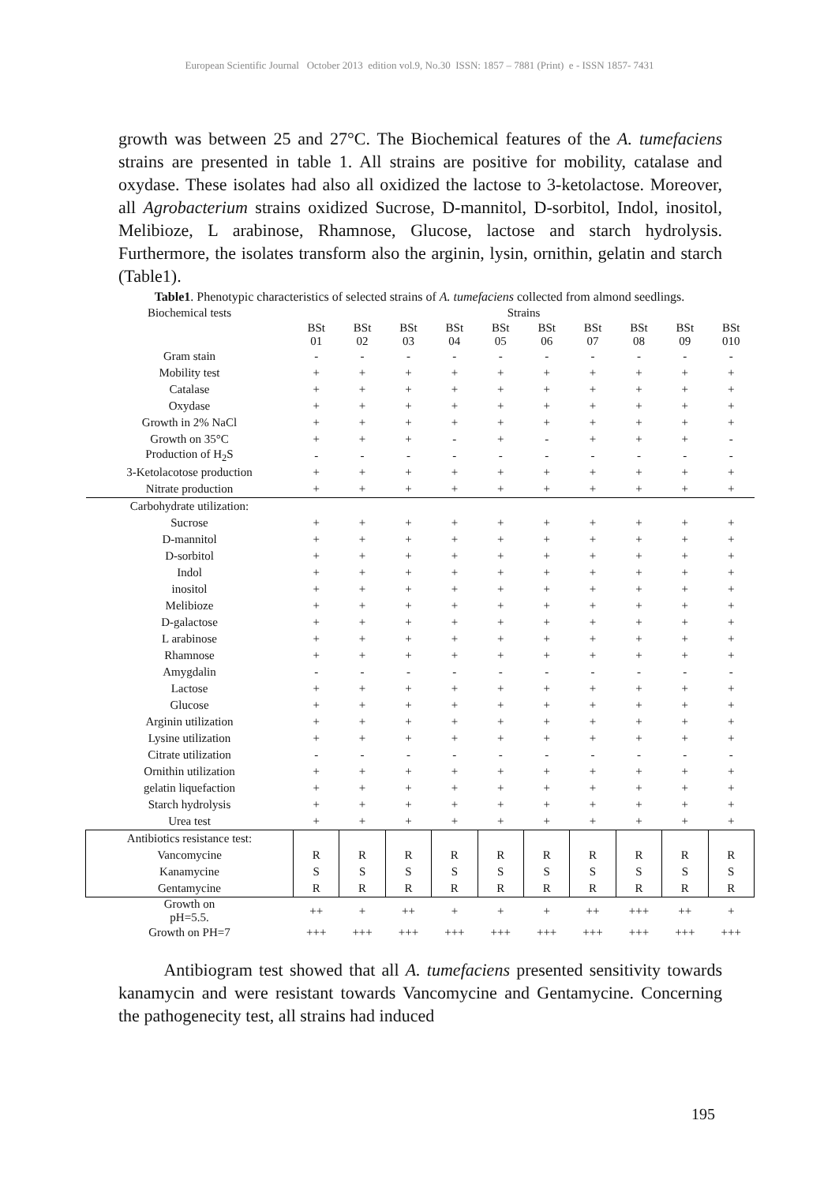European Scientific Journal October 2013 edition vol.9, No.30 ISSN: 1857 – 7881 (Print) e - ISSN 1857- 7431
growth was between 25 and 27°C. The Biochemical features of the A. tumefaciens strains are presented in table 1. All strains are positive for mobility, catalase and oxydase. These isolates had also all oxidized the lactose to 3-ketolactose. Moreover, all Agrobacterium strains oxidized Sucrose, D-mannitol, D-sorbitol, Indol, inositol, Melibioze, L arabinose, Rhamnose, Glucose, lactose and starch hydrolysis. Furthermore, the isolates transform also the arginin, lysin, ornithin, gelatin and starch (Table1).
Table1. Phenotypic characteristics of selected strains of A. tumefaciens collected from almond seedlings.
| Biochemical tests | Strains | | | | | | | | | |
| --- | --- | --- | --- | --- | --- | --- | --- | --- | --- | --- |
| | BSt 01 | BSt 02 | BSt 03 | BSt 04 | BSt 05 | BSt 06 | BSt 07 | BSt 08 | BSt 09 | BSt 010 |
| Gram stain | - | - | - | - | - | - | - | - | - | - |
| Mobility test | + | + | + | + | + | + | + | + | + | + |
| Catalase | + | + | + | + | + | + | + | + | + | + |
| Oxydase | + | + | + | + | + | + | + | + | + | + |
| Growth in 2% NaCl | + | + | + | + | + | + | + | + | + | + |
| Growth on 35°C | + | + | + | - | + | - | + | + | + | - |
| Production of H<sub>2</sub>S | - | - | - | - | - | - | - | - | - | - |
| 3-Ketolacotose production | + | + | + | + | + | + | + | + | + | + |
| Nitrate production | + | + | + | + | + | + | + | + | + | + |
| Carbohydrate utilization: | | | | | | | | | | |
| Sucrose | + | + | + | + | + | + | + | + | + | + |
| D-mannitol | + | + | + | + | + | + | + | + | + | + |
| D-sorbitol | + | + | + | + | + | + | + | + | + | + |
| Indol | + | + | + | + | + | + | + | + | + | + |
| inositol | + | + | + | + | + | + | + | + | + | + |
| Melibioze | + | + | + | + | + | + | + | + | + | + |
| D-galactose | + | + | + | + | + | + | + | + | + | + |
| L arabinose | + | + | + | + | + | + | + | + | + | + |
| Rhamnose | + | + | + | + | + | + | + | + | + | + |
| Amygdalin | - | - | - | - | - | - | - | - | - | - |
| Lactose | + | + | + | + | + | + | + | + | + | + |
| Glucose | + | + | + | + | + | + | + | + | + | + |
| Arginin utilization | + | + | + | + | + | + | + | + | + | + |
| Lysine utilization | + | + | + | + | + | + | + | + | + | + |
| Citrate utilization | - | - | - | - | - | - | - | - | - | - |
| Ornithin utilization | + | + | + | + | + | + | + | + | + | + |
| gelatin liquefaction | + | + | + | + | + | + | + | + | + | + |
| Starch hydrolysis | + | + | + | + | + | + | + | + | + | + |
| Urea test | + | + | + | + | + | + | + | + | + | + |
| Antibiotics resistance test: | | | | | | | | | | |
| Vancomycine | R | R | R | R | R | R | R | R | R | R |
| Kanamycine | S | S | S | S | S | S | S | S | S | S |
| Gentamycine | R | R | R | R | R | R | R | R | R | R |
| Growth on pH=5.5. | ++ | + | ++ | + | + | + | ++ | +++ | ++ | + |
| Growth on PH=7 | +++ | +++ | +++ | +++ | +++ | +++ | +++ | +++ | +++ | +++ |
Antibiogram test showed that all A. tumefaciens presented sensitivity towards kanamycin and were resistant towards Vancomycine and Gentamycine. Concerning the pathogenecity test, all strains had induced
195